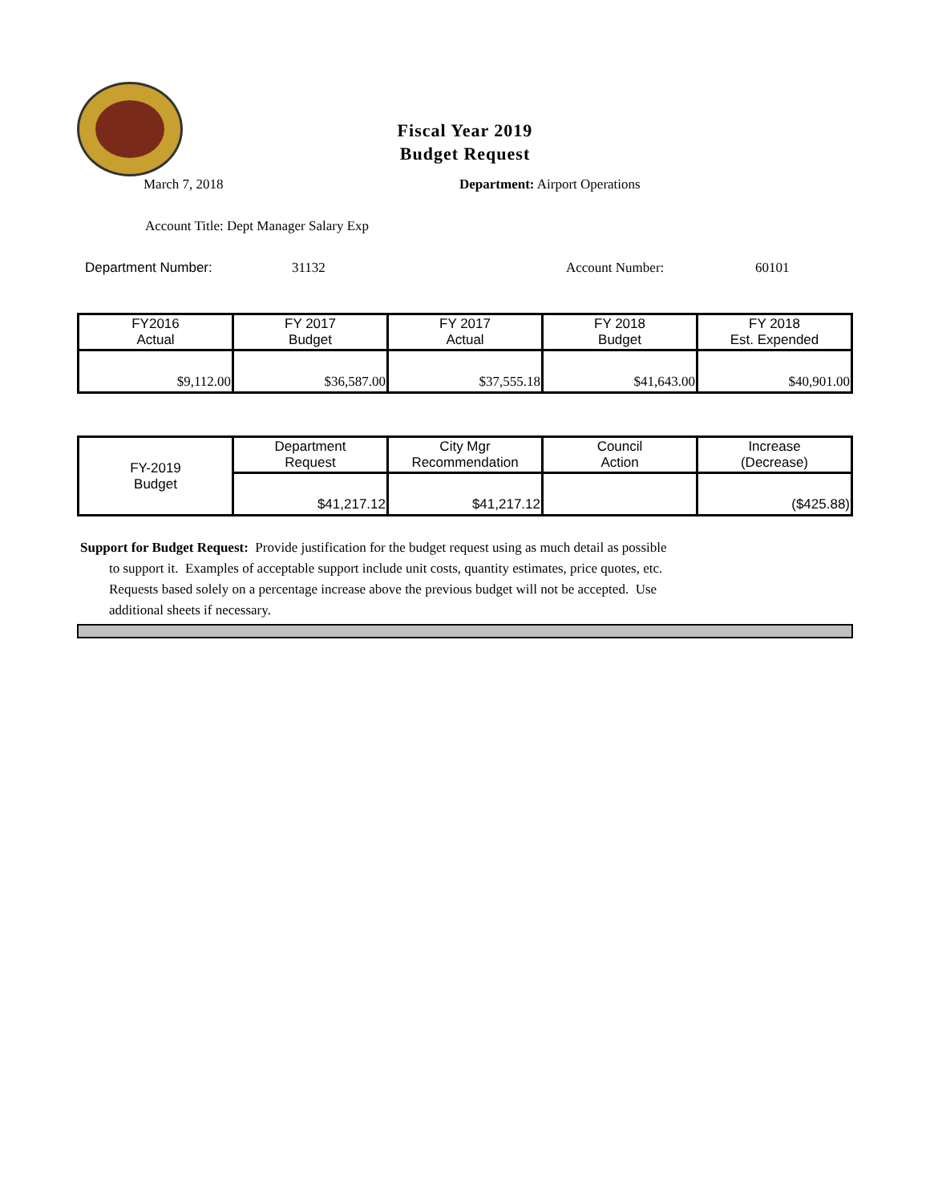Fiscal Year 2019
Budget Request
March 7, 2018 Department: Airport Operations
Account Title: Dept Manager Salary Exp
Department Number: 31132 Account Number: 60101
| FY2016 Actual | FY 2017 Budget | FY 2017 Actual | FY 2018 Budget | FY 2018 Est. Expended |
| --- | --- | --- | --- | --- |
| $9,112.00 | $36,587.00 | $37,555.18 | $41,643.00 | $40,901.00 |
| FY-2019 Budget | Department Request | City Mgr Recommendation | Council Action | Increase (Decrease) |
| | $41,217.12 | $41,217.12 | | ($425.88) |
Support for Budget Request: Provide justification for the budget request using as much detail as possible
to support it. Examples of acceptable support include unit costs, quantity estimates, price quotes, etc.
Requests based solely on a percentage increase above the previous budget will not be accepted. Use
additional sheets if necessary.